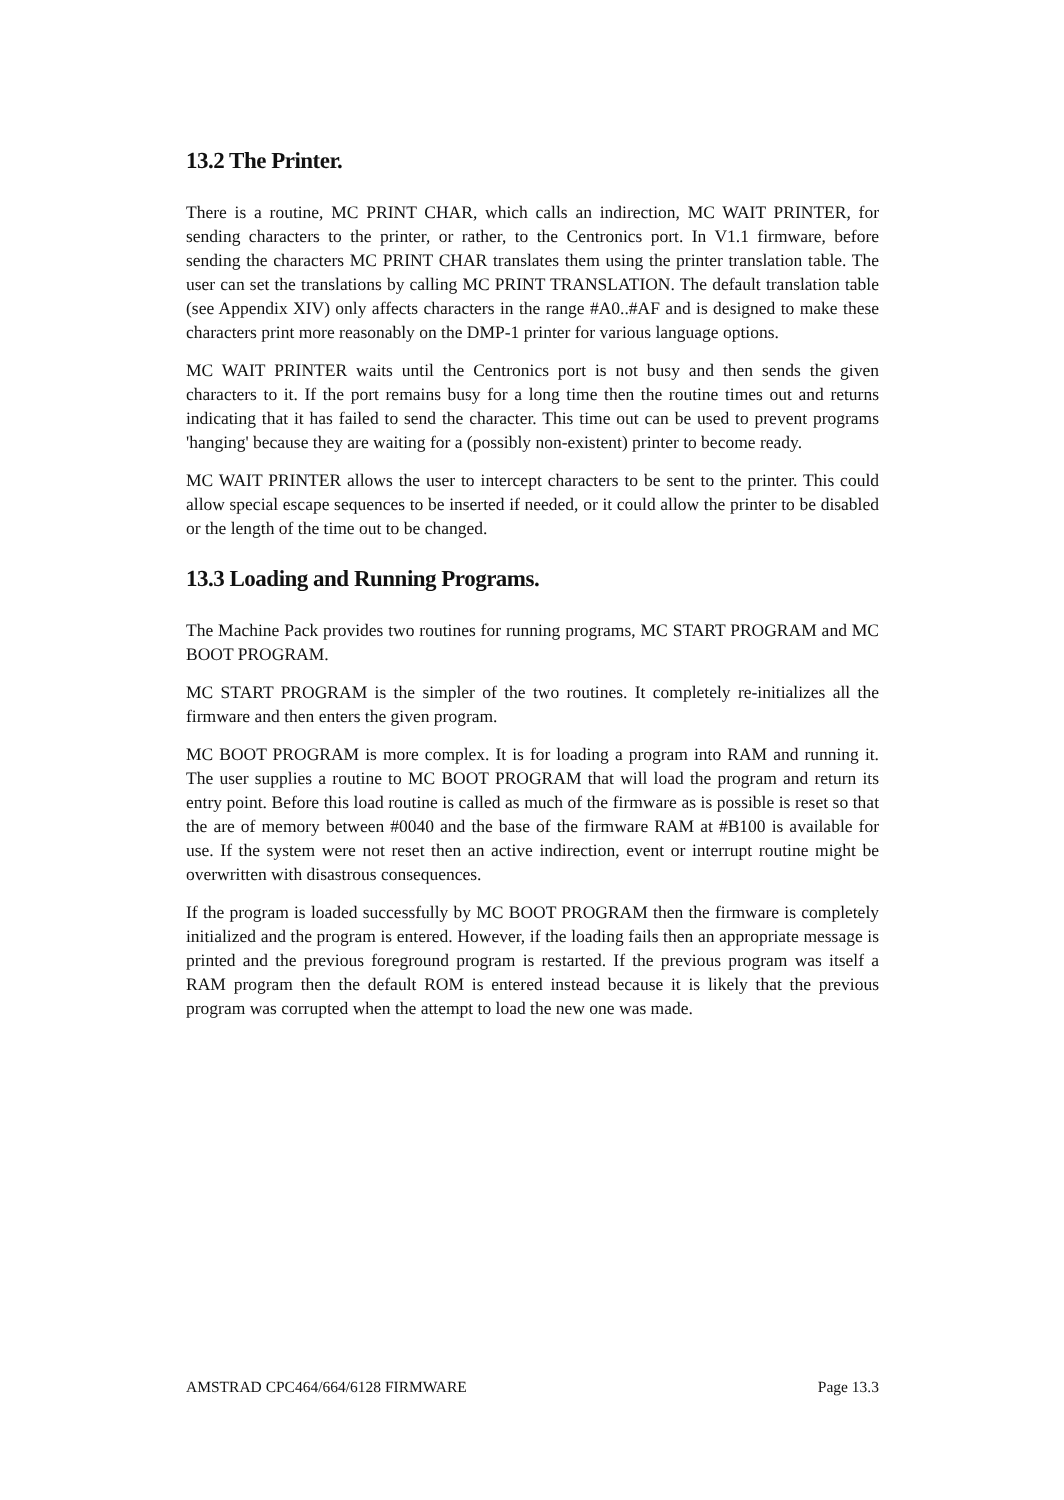13.2 The Printer.
There is a routine, MC PRINT CHAR, which calls an indirection, MC WAIT PRINTER, for sending characters to the printer, or rather, to the Centronics port. In V1.1 firmware, before sending the characters MC PRINT CHAR translates them using the printer translation table. The user can set the translations by calling MC PRINT TRANSLATION. The default translation table (see Appendix XIV) only affects characters in the range #A0..#AF and is designed to make these characters print more reasonably on the DMP-1 printer for various language options.
MC WAIT PRINTER waits until the Centronics port is not busy and then sends the given characters to it. If the port remains busy for a long time then the routine times out and returns indicating that it has failed to send the character. This time out can be used to prevent programs 'hanging' because they are waiting for a (possibly non-existent) printer to become ready.
MC WAIT PRINTER allows the user to intercept characters to be sent to the printer. This could allow special escape sequences to be inserted if needed, or it could allow the printer to be disabled or the length of the time out to be changed.
13.3 Loading and Running Programs.
The Machine Pack provides two routines for running programs, MC START PROGRAM and MC BOOT PROGRAM.
MC START PROGRAM is the simpler of the two routines. It completely re-initializes all the firmware and then enters the given program.
MC BOOT PROGRAM is more complex. It is for loading a program into RAM and running it. The user supplies a routine to MC BOOT PROGRAM that will load the program and return its entry point. Before this load routine is called as much of the firmware as is possible is reset so that the are of memory between #0040 and the base of the firmware RAM at #B100 is available for use. If the system were not reset then an active indirection, event or interrupt routine might be overwritten with disastrous consequences.
If the program is loaded successfully by MC BOOT PROGRAM then the firmware is completely initialized and the program is entered. However, if the loading fails then an appropriate message is printed and the previous foreground program is restarted. If the previous program was itself a RAM program then the default ROM is entered instead because it is likely that the previous program was corrupted when the attempt to load the new one was made.
AMSTRAD CPC464/664/6128 FIRMWARE Page 13.3